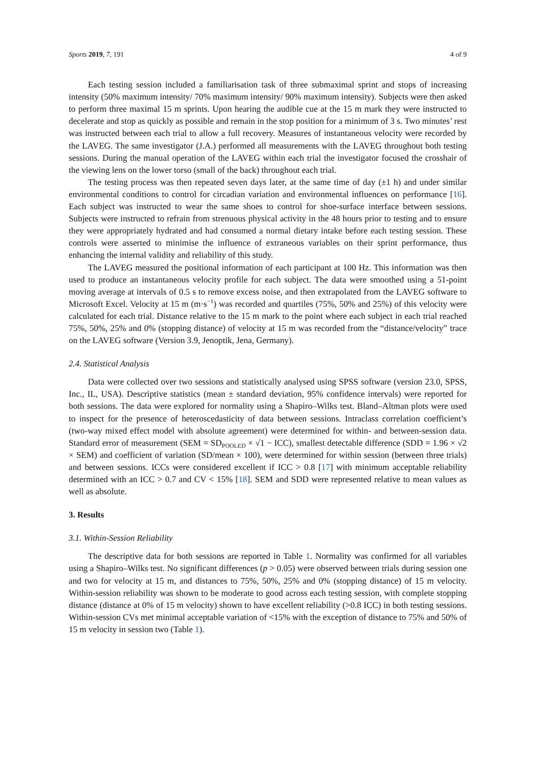Sports 2019, 7, 191 4 of 9
Each testing session included a familiarisation task of three submaximal sprint and stops of increasing intensity (50% maximum intensity/ 70% maximum intensity/ 90% maximum intensity). Subjects were then asked to perform three maximal 15 m sprints. Upon hearing the audible cue at the 15 m mark they were instructed to decelerate and stop as quickly as possible and remain in the stop position for a minimum of 3 s. Two minutes’ rest was instructed between each trial to allow a full recovery. Measures of instantaneous velocity were recorded by the LAVEG. The same investigator (J.A.) performed all measurements with the LAVEG throughout both testing sessions. During the manual operation of the LAVEG within each trial the investigator focused the crosshair of the viewing lens on the lower torso (small of the back) throughout each trial.
The testing process was then repeated seven days later, at the same time of day (±1 h) and under similar environmental conditions to control for circadian variation and environmental influences on performance [16]. Each subject was instructed to wear the same shoes to control for shoe-surface interface between sessions. Subjects were instructed to refrain from strenuous physical activity in the 48 hours prior to testing and to ensure they were appropriately hydrated and had consumed a normal dietary intake before each testing session. These controls were asserted to minimise the influence of extraneous variables on their sprint performance, thus enhancing the internal validity and reliability of this study.
The LAVEG measured the positional information of each participant at 100 Hz. This information was then used to produce an instantaneous velocity profile for each subject. The data were smoothed using a 51-point moving average at intervals of 0.5 s to remove excess noise, and then extrapolated from the LAVEG software to Microsoft Excel. Velocity at 15 m (m·s<sup>−1</sup>) was recorded and quartiles (75%, 50% and 25%) of this velocity were calculated for each trial. Distance relative to the 15 m mark to the point where each subject in each trial reached 75%, 50%, 25% and 0% (stopping distance) of velocity at 15 m was recorded from the “distance/velocity” trace on the LAVEG software (Version 3.9, Jenoptik, Jena, Germany).
2.4. Statistical Analysis
Data were collected over two sessions and statistically analysed using SPSS software (version 23.0, SPSS, Inc., IL, USA). Descriptive statistics (mean ± standard deviation, 95% confidence intervals) were reported for both sessions. The data were explored for normality using a Shapiro–Wilks test. Bland–Altman plots were used to inspect for the presence of heteroscedasticity of data between sessions. Intraclass correlation coefficient’s (two-way mixed effect model with absolute agreement) were determined for within- and between-session data. Standard error of measurement (SEM = SD<sub>POOLED</sub> × √1 − ICC), smallest detectable difference (SDD = 1.96 × √2 × SEM) and coefficient of variation (SD/mean × 100), were determined for within session (between three trials) and between sessions. ICCs were considered excellent if ICC > 0.8 [17] with minimum acceptable reliability determined with an ICC > 0.7 and CV < 15% [18]. SEM and SDD were represented relative to mean values as well as absolute.
3. Results
3.1. Within-Session Reliability
The descriptive data for both sessions are reported in Table 1. Normality was confirmed for all variables using a Shapiro–Wilks test. No significant differences (p > 0.05) were observed between trials during session one and two for velocity at 15 m, and distances to 75%, 50%, 25% and 0% (stopping distance) of 15 m velocity. Within-session reliability was shown to be moderate to good across each testing session, with complete stopping distance (distance at 0% of 15 m velocity) shown to have excellent reliability (>0.8 ICC) in both testing sessions. Within-session CVs met minimal acceptable variation of <15% with the exception of distance to 75% and 50% of 15 m velocity in session two (Table 1).